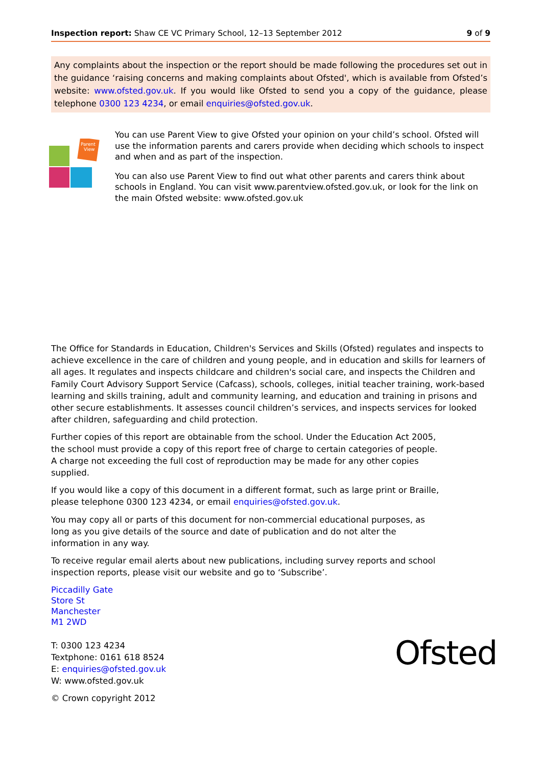Inspection report: Shaw CE VC Primary School, 12–13 September 2012 9 of 9
Any complaints about the inspection or the report should be made following the procedures set out in the guidance ‘raising concerns and making complaints about Ofsted', which is available from Ofsted’s website: www.ofsted.gov.uk. If you would like Ofsted to send you a copy of the guidance, please telephone 0300 123 4234, or email enquiries@ofsted.gov.uk.
Parent
View
You can use Parent View to give Ofsted your opinion on your child’s school. Ofsted will use the information parents and carers provide when deciding which schools to inspect and when and as part of the inspection.
You can also use Parent View to find out what other parents and carers think about schools in England. You can visit www.parentview.ofsted.gov.uk, or look for the link on the main Ofsted website: www.ofsted.gov.uk
The Office for Standards in Education, Children's Services and Skills (Ofsted) regulates and inspects to achieve excellence in the care of children and young people, and in education and skills for learners of all ages. It regulates and inspects childcare and children's social care, and inspects the Children and Family Court Advisory Support Service (Cafcass), schools, colleges, initial teacher training, work-based learning and skills training, adult and community learning, and education and training in prisons and other secure establishments. It assesses council children’s services, and inspects services for looked after children, safeguarding and child protection.
Further copies of this report are obtainable from the school. Under the Education Act 2005, the school must provide a copy of this report free of charge to certain categories of people. A charge not exceeding the full cost of reproduction may be made for any other copies supplied.
If you would like a copy of this document in a different format, such as large print or Braille, please telephone 0300 123 4234, or email enquiries@ofsted.gov.uk.
You may copy all or parts of this document for non-commercial educational purposes, as long as you give details of the source and date of publication and do not alter the information in any way.
To receive regular email alerts about new publications, including survey reports and school inspection reports, please visit our website and go to ‘Subscribe’.
Piccadilly Gate
Store St
Manchester
M1 2WD
T: 0300 123 4234
Textphone: 0161 618 8524
E: enquiries@ofsted.gov.uk
W: www.ofsted.gov.uk
© Crown copyright 2012
Ofsted